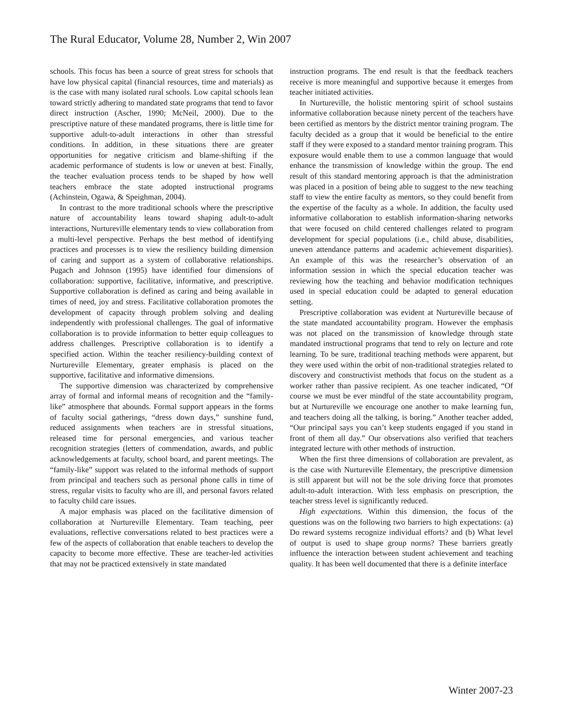The Rural Educator, Volume 28, Number 2, Win 2007
schools. This focus has been a source of great stress for schools that have low physical capital (financial resources, time and materials) as is the case with many isolated rural schools. Low capital schools lean toward strictly adhering to mandated state programs that tend to favor direct instruction (Ascher, 1990; McNeil, 2000). Due to the prescriptive nature of these mandated programs, there is little time for supportive adult-to-adult interactions in other than stressful conditions. In addition, in these situations there are greater opportunities for negative criticism and blame-shifting if the academic performance of students is low or uneven at best. Finally, the teacher evaluation process tends to be shaped by how well teachers embrace the state adopted instructional programs (Achinstein, Ogawa, & Speighman, 2004).
In contrast to the more traditional schools where the prescriptive nature of accountability leans toward shaping adult-to-adult interactions, Nurtureville elementary tends to view collaboration from a multi-level perspective. Perhaps the best method of identifying practices and processes is to view the resiliency building dimension of caring and support as a system of collaborative relationships. Pugach and Johnson (1995) have identified four dimensions of collaboration: supportive, facilitative, informative, and prescriptive. Supportive collaboration is defined as caring and being available in times of need, joy and stress. Facilitative collaboration promotes the development of capacity through problem solving and dealing independently with professional challenges. The goal of informative collaboration is to provide information to better equip colleagues to address challenges. Prescriptive collaboration is to identify a specified action. Within the teacher resiliency-building context of Nurtureville Elementary, greater emphasis is placed on the supportive, facilitative and informative dimensions.
The supportive dimension was characterized by comprehensive array of formal and informal means of recognition and the “family-like” atmosphere that abounds. Formal support appears in the forms of faculty social gatherings, “dress down days,” sunshine fund, reduced assignments when teachers are in stressful situations, released time for personal emergencies, and various teacher recognition strategies (letters of commendation, awards, and public acknowledgements at faculty, school board, and parent meetings. The “family-like” support was related to the informal methods of support from principal and teachers such as personal phone calls in time of stress, regular visits to faculty who are ill, and personal favors related to faculty child care issues.
A major emphasis was placed on the facilitative dimension of collaboration at Nurtureville Elementary. Team teaching, peer evaluations, reflective conversations related to best practices were a few of the aspects of collaboration that enable teachers to develop the capacity to become more effective. These are teacher-led activities that may not be practiced extensively in state mandated
instruction programs. The end result is that the feedback teachers receive is more meaningful and supportive because it emerges from teacher initiated activities.
In Nurtureville, the holistic mentoring spirit of school sustains informative collaboration because ninety percent of the teachers have been certified as mentors by the district mentor training program. The faculty decided as a group that it would be beneficial to the entire staff if they were exposed to a standard mentor training program. This exposure would enable them to use a common language that would enhance the transmission of knowledge within the group. The end result of this standard mentoring approach is that the administration was placed in a position of being able to suggest to the new teaching staff to view the entire faculty as mentors, so they could benefit from the expertise of the faculty as a whole. In addition, the faculty used informative collaboration to establish information-sharing networks that were focused on child centered challenges related to program development for special populations (i.e., child abuse, disabilities, uneven attendance patterns and academic achievement disparities). An example of this was the researcher’s observation of an information session in which the special education teacher was reviewing how the teaching and behavior modification techniques used in special education could be adapted to general education setting.
Prescriptive collaboration was evident at Nurtureville because of the state mandated accountability program. However the emphasis was not placed on the transmission of knowledge through state mandated instructional programs that tend to rely on lecture and rote learning. To be sure, traditional teaching methods were apparent, but they were used within the orbit of non-traditional strategies related to discovery and constructivist methods that focus on the student as a worker rather than passive recipient. As one teacher indicated, “Of course we must be ever mindful of the state accountability program, but at Nurtureville we encourage one another to make learning fun, and teachers doing all the talking, is boring.” Another teacher added, “Our principal says you can’t keep students engaged if you stand in front of them all day.” Our observations also verified that teachers integrated lecture with other methods of instruction.
When the first three dimensions of collaboration are prevalent, as is the case with Nurtureville Elementary, the prescriptive dimension is still apparent but will not be the sole driving force that promotes adult-to-adult interaction. With less emphasis on prescription, the teacher stress level is significantly reduced.
High expectations. Within this dimension, the focus of the questions was on the following two barriers to high expectations: (a) Do reward systems recognize individual efforts? and (b) What level of output is used to shape group norms? These barriers greatly influence the interaction between student achievement and teaching quality. It has been well documented that there is a definite interface
Winter 2007-23